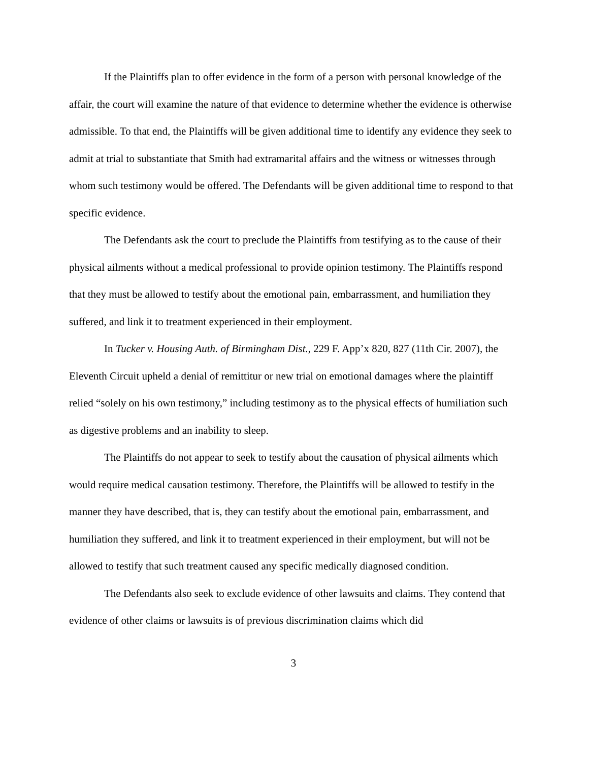If the Plaintiffs plan to offer evidence in the form of a person with personal knowledge of the affair, the court will examine the nature of that evidence to determine whether the evidence is otherwise admissible. To that end, the Plaintiffs will be given additional time to identify any evidence they seek to admit at trial to substantiate that Smith had extramarital affairs and the witness or witnesses through whom such testimony would be offered. The Defendants will be given additional time to respond to that specific evidence.
The Defendants ask the court to preclude the Plaintiffs from testifying as to the cause of their physical ailments without a medical professional to provide opinion testimony. The Plaintiffs respond that they must be allowed to testify about the emotional pain, embarrassment, and humiliation they suffered, and link it to treatment experienced in their employment.
In Tucker v. Housing Auth. of Birmingham Dist., 229 F. App’x 820, 827 (11th Cir. 2007), the Eleventh Circuit upheld a denial of remittitur or new trial on emotional damages where the plaintiff relied “solely on his own testimony,” including testimony as to the physical effects of humiliation such as digestive problems and an inability to sleep.
The Plaintiffs do not appear to seek to testify about the causation of physical ailments which would require medical causation testimony. Therefore, the Plaintiffs will be allowed to testify in the manner they have described, that is, they can testify about the emotional pain, embarrassment, and humiliation they suffered, and link it to treatment experienced in their employment, but will not be allowed to testify that such treatment caused any specific medically diagnosed condition.
The Defendants also seek to exclude evidence of other lawsuits and claims. They contend that evidence of other claims or lawsuits is of previous discrimination claims which did
3